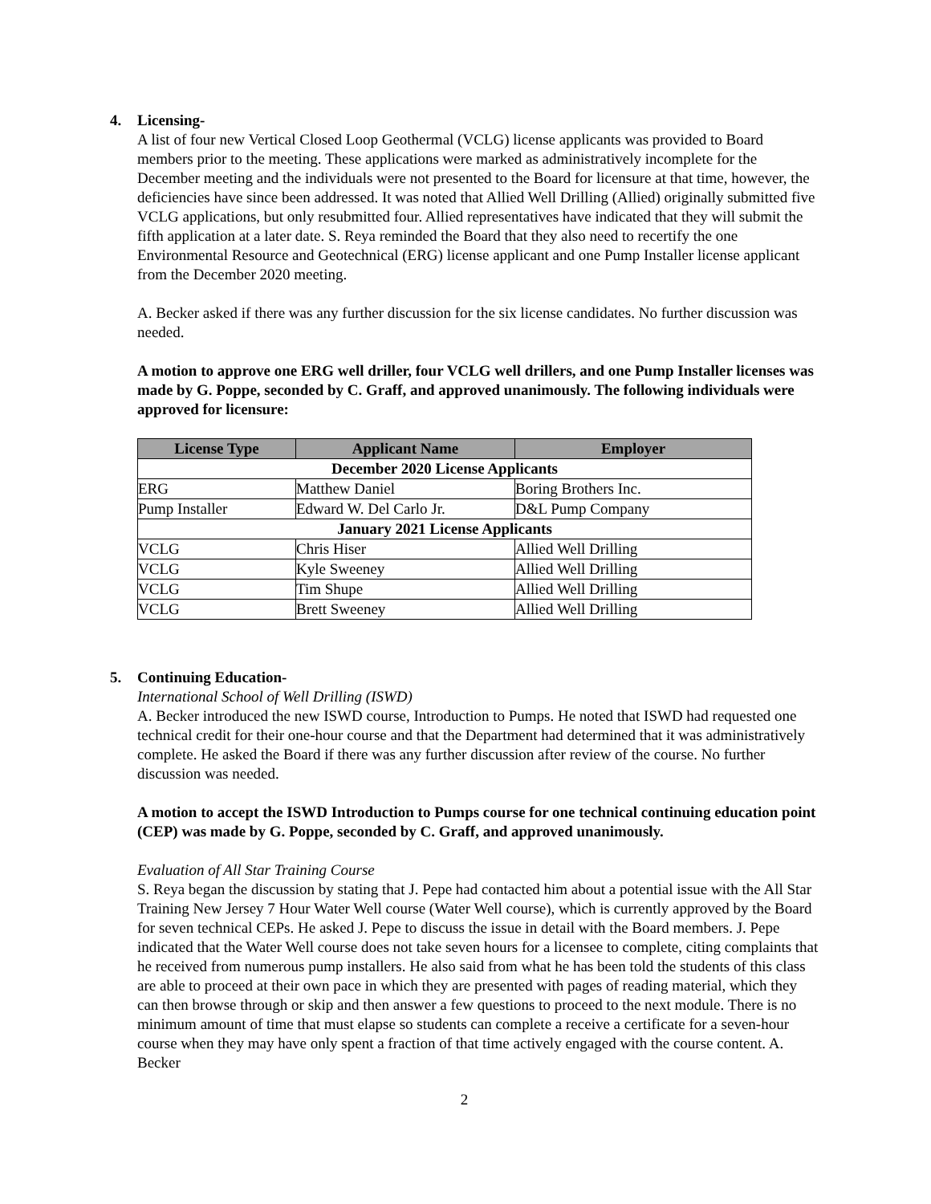4. Licensing-
A list of four new Vertical Closed Loop Geothermal (VCLG) license applicants was provided to Board members prior to the meeting. These applications were marked as administratively incomplete for the December meeting and the individuals were not presented to the Board for licensure at that time, however, the deficiencies have since been addressed. It was noted that Allied Well Drilling (Allied) originally submitted five VCLG applications, but only resubmitted four. Allied representatives have indicated that they will submit the fifth application at a later date. S. Reya reminded the Board that they also need to recertify the one Environmental Resource and Geotechnical (ERG) license applicant and one Pump Installer license applicant from the December 2020 meeting.
A. Becker asked if there was any further discussion for the six license candidates. No further discussion was needed.
A motion to approve one ERG well driller, four VCLG well drillers, and one Pump Installer licenses was made by G. Poppe, seconded by C. Graff, and approved unanimously. The following individuals were approved for licensure:
| License Type | Applicant Name | Employer |
| --- | --- | --- |
| December 2020 License Applicants | | |
| ERG | Matthew Daniel | Boring Brothers Inc. |
| Pump Installer | Edward W. Del Carlo Jr. | D&L Pump Company |
| January 2021 License Applicants | | |
| VCLG | Chris Hiser | Allied Well Drilling |
| VCLG | Kyle Sweeney | Allied Well Drilling |
| VCLG | Tim Shupe | Allied Well Drilling |
| VCLG | Brett Sweeney | Allied Well Drilling |
5. Continuing Education-
International School of Well Drilling (ISWD)
A. Becker introduced the new ISWD course, Introduction to Pumps. He noted that ISWD had requested one technical credit for their one-hour course and that the Department had determined that it was administratively complete. He asked the Board if there was any further discussion after review of the course. No further discussion was needed.
A motion to accept the ISWD Introduction to Pumps course for one technical continuing education point (CEP) was made by G. Poppe, seconded by C. Graff, and approved unanimously.
Evaluation of All Star Training Course
S. Reya began the discussion by stating that J. Pepe had contacted him about a potential issue with the All Star Training New Jersey 7 Hour Water Well course (Water Well course), which is currently approved by the Board for seven technical CEPs. He asked J. Pepe to discuss the issue in detail with the Board members. J. Pepe indicated that the Water Well course does not take seven hours for a licensee to complete, citing complaints that he received from numerous pump installers. He also said from what he has been told the students of this class are able to proceed at their own pace in which they are presented with pages of reading material, which they can then browse through or skip and then answer a few questions to proceed to the next module. There is no minimum amount of time that must elapse so students can complete a receive a certificate for a seven-hour course when they may have only spent a fraction of that time actively engaged with the course content. A. Becker
2